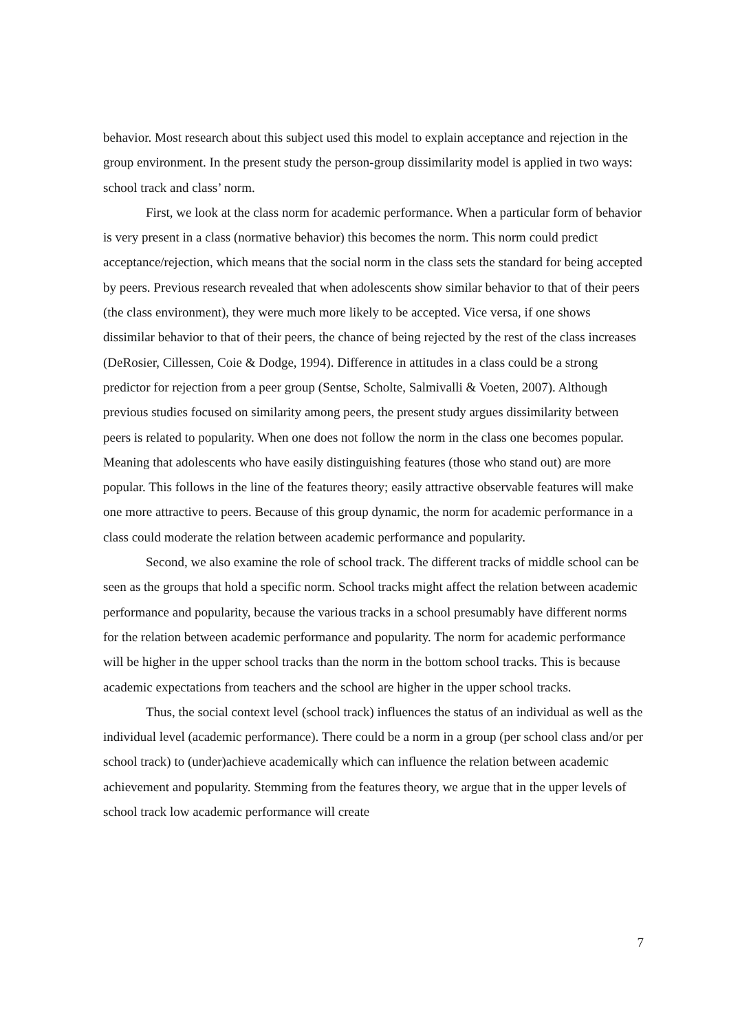behavior. Most research about this subject used this model to explain acceptance and rejection in the group environment. In the present study the person-group dissimilarity model is applied in two ways: school track and class’ norm.
First, we look at the class norm for academic performance. When a particular form of behavior is very present in a class (normative behavior) this becomes the norm. This norm could predict acceptance/rejection, which means that the social norm in the class sets the standard for being accepted by peers. Previous research revealed that when adolescents show similar behavior to that of their peers (the class environment), they were much more likely to be accepted. Vice versa, if one shows dissimilar behavior to that of their peers, the chance of being rejected by the rest of the class increases (DeRosier, Cillessen, Coie & Dodge, 1994). Difference in attitudes in a class could be a strong predictor for rejection from a peer group (Sentse, Scholte, Salmivalli & Voeten, 2007). Although previous studies focused on similarity among peers, the present study argues dissimilarity between peers is related to popularity. When one does not follow the norm in the class one becomes popular. Meaning that adolescents who have easily distinguishing features (those who stand out) are more popular. This follows in the line of the features theory; easily attractive observable features will make one more attractive to peers. Because of this group dynamic, the norm for academic performance in a class could moderate the relation between academic performance and popularity.
Second, we also examine the role of school track. The different tracks of middle school can be seen as the groups that hold a specific norm. School tracks might affect the relation between academic performance and popularity, because the various tracks in a school presumably have different norms for the relation between academic performance and popularity. The norm for academic performance will be higher in the upper school tracks than the norm in the bottom school tracks. This is because academic expectations from teachers and the school are higher in the upper school tracks.
Thus, the social context level (school track) influences the status of an individual as well as the individual level (academic performance). There could be a norm in a group (per school class and/or per school track) to (under)achieve academically which can influence the relation between academic achievement and popularity. Stemming from the features theory, we argue that in the upper levels of school track low academic performance will create
7